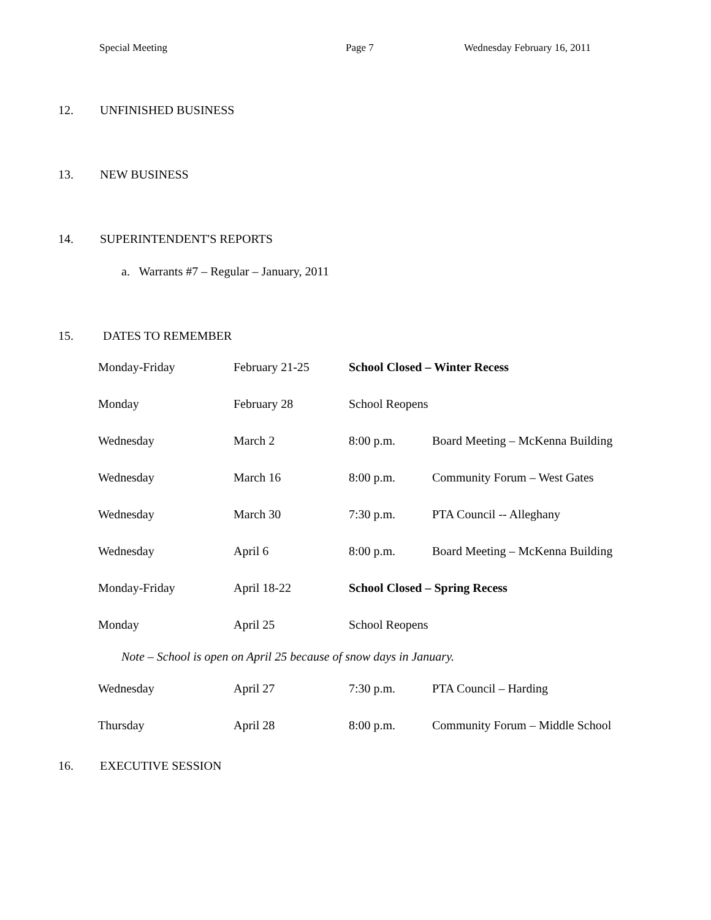Special Meeting Page 7 Wednesday February 16, 2011
12. UNFINISHED BUSINESS
13. NEW BUSINESS
14. SUPERINTENDENT'S REPORTS
a. Warrants #7 – Regular – January, 2011
15. DATES TO REMEMBER
| Monday-Friday | February 21-25 | School Closed – Winter Recess | |
| Monday | February 28 | School Reopens | |
| Wednesday | March 2 | 8:00 p.m. | Board Meeting – McKenna Building |
| Wednesday | March 16 | 8:00 p.m. | Community Forum – West Gates |
| Wednesday | March 30 | 7:30 p.m. | PTA Council -- Alleghany |
| Wednesday | April 6 | 8:00 p.m. | Board Meeting – McKenna Building |
| Monday-Friday | April 18-22 | School Closed – Spring Recess | |
| Monday | April 25 | School Reopens | |
| Note – School is open on April 25 because of snow days in January. | | | |
| Wednesday | April 27 | 7:30 p.m. | PTA Council – Harding |
| Thursday | April 28 | 8:00 p.m. | Community Forum – Middle School |
16. EXECUTIVE SESSION